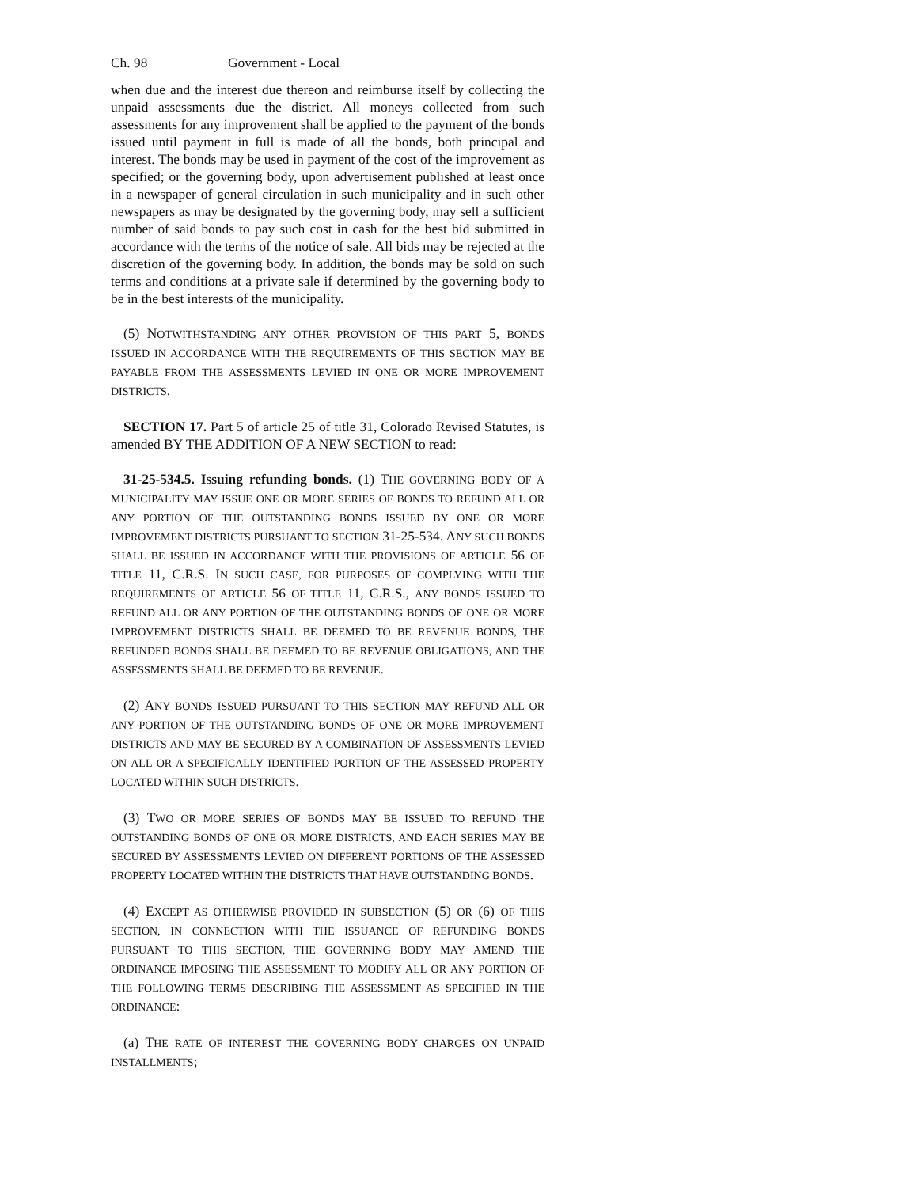Ch. 98 Government - Local
when due and the interest due thereon and reimburse itself by collecting the unpaid assessments due the district. All moneys collected from such assessments for any improvement shall be applied to the payment of the bonds issued until payment in full is made of all the bonds, both principal and interest. The bonds may be used in payment of the cost of the improvement as specified; or the governing body, upon advertisement published at least once in a newspaper of general circulation in such municipality and in such other newspapers as may be designated by the governing body, may sell a sufficient number of said bonds to pay such cost in cash for the best bid submitted in accordance with the terms of the notice of sale. All bids may be rejected at the discretion of the governing body. In addition, the bonds may be sold on such terms and conditions at a private sale if determined by the governing body to be in the best interests of the municipality.
(5) NOTWITHSTANDING ANY OTHER PROVISION OF THIS PART 5, BONDS ISSUED IN ACCORDANCE WITH THE REQUIREMENTS OF THIS SECTION MAY BE PAYABLE FROM THE ASSESSMENTS LEVIED IN ONE OR MORE IMPROVEMENT DISTRICTS.
SECTION 17. Part 5 of article 25 of title 31, Colorado Revised Statutes, is amended BY THE ADDITION OF A NEW SECTION to read:
31-25-534.5. Issuing refunding bonds. (1) THE GOVERNING BODY OF A MUNICIPALITY MAY ISSUE ONE OR MORE SERIES OF BONDS TO REFUND ALL OR ANY PORTION OF THE OUTSTANDING BONDS ISSUED BY ONE OR MORE IMPROVEMENT DISTRICTS PURSUANT TO SECTION 31-25-534. ANY SUCH BONDS SHALL BE ISSUED IN ACCORDANCE WITH THE PROVISIONS OF ARTICLE 56 OF TITLE 11, C.R.S. IN SUCH CASE, FOR PURPOSES OF COMPLYING WITH THE REQUIREMENTS OF ARTICLE 56 OF TITLE 11, C.R.S., ANY BONDS ISSUED TO REFUND ALL OR ANY PORTION OF THE OUTSTANDING BONDS OF ONE OR MORE IMPROVEMENT DISTRICTS SHALL BE DEEMED TO BE REVENUE BONDS, THE REFUNDED BONDS SHALL BE DEEMED TO BE REVENUE OBLIGATIONS, AND THE ASSESSMENTS SHALL BE DEEMED TO BE REVENUE.
(2) ANY BONDS ISSUED PURSUANT TO THIS SECTION MAY REFUND ALL OR ANY PORTION OF THE OUTSTANDING BONDS OF ONE OR MORE IMPROVEMENT DISTRICTS AND MAY BE SECURED BY A COMBINATION OF ASSESSMENTS LEVIED ON ALL OR A SPECIFICALLY IDENTIFIED PORTION OF THE ASSESSED PROPERTY LOCATED WITHIN SUCH DISTRICTS.
(3) TWO OR MORE SERIES OF BONDS MAY BE ISSUED TO REFUND THE OUTSTANDING BONDS OF ONE OR MORE DISTRICTS, AND EACH SERIES MAY BE SECURED BY ASSESSMENTS LEVIED ON DIFFERENT PORTIONS OF THE ASSESSED PROPERTY LOCATED WITHIN THE DISTRICTS THAT HAVE OUTSTANDING BONDS.
(4) EXCEPT AS OTHERWISE PROVIDED IN SUBSECTION (5) OR (6) OF THIS SECTION, IN CONNECTION WITH THE ISSUANCE OF REFUNDING BONDS PURSUANT TO THIS SECTION, THE GOVERNING BODY MAY AMEND THE ORDINANCE IMPOSING THE ASSESSMENT TO MODIFY ALL OR ANY PORTION OF THE FOLLOWING TERMS DESCRIBING THE ASSESSMENT AS SPECIFIED IN THE ORDINANCE:
(a) THE RATE OF INTEREST THE GOVERNING BODY CHARGES ON UNPAID INSTALLMENTS;